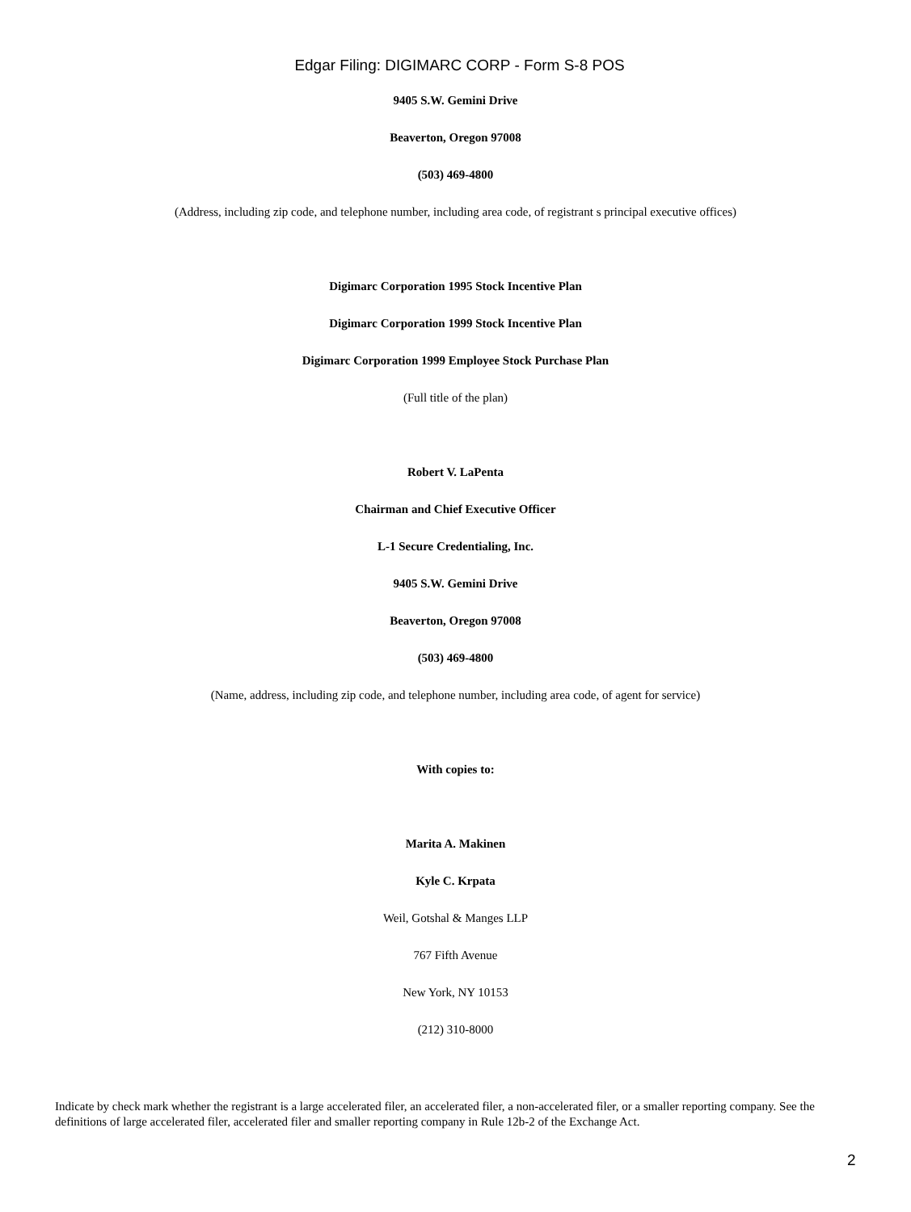Edgar Filing: DIGIMARC CORP - Form S-8 POS
9405 S.W. Gemini Drive
Beaverton, Oregon 97008
(503) 469-4800
(Address, including zip code, and telephone number, including area code, of registrant s principal executive offices)
Digimarc Corporation 1995 Stock Incentive Plan
Digimarc Corporation 1999 Stock Incentive Plan
Digimarc Corporation 1999 Employee Stock Purchase Plan
(Full title of the plan)
Robert V. LaPenta
Chairman and Chief Executive Officer
L-1 Secure Credentialing, Inc.
9405 S.W. Gemini Drive
Beaverton, Oregon 97008
(503) 469-4800
(Name, address, including zip code, and telephone number, including area code, of agent for service)
With copies to:
Marita A. Makinen
Kyle C. Krpata
Weil, Gotshal & Manges LLP
767 Fifth Avenue
New York, NY 10153
(212) 310-8000
Indicate by check mark whether the registrant is a large accelerated filer, an accelerated filer, a non-accelerated filer, or a smaller reporting company. See the definitions of large accelerated filer, accelerated filer and smaller reporting company in Rule 12b-2 of the Exchange Act.
2